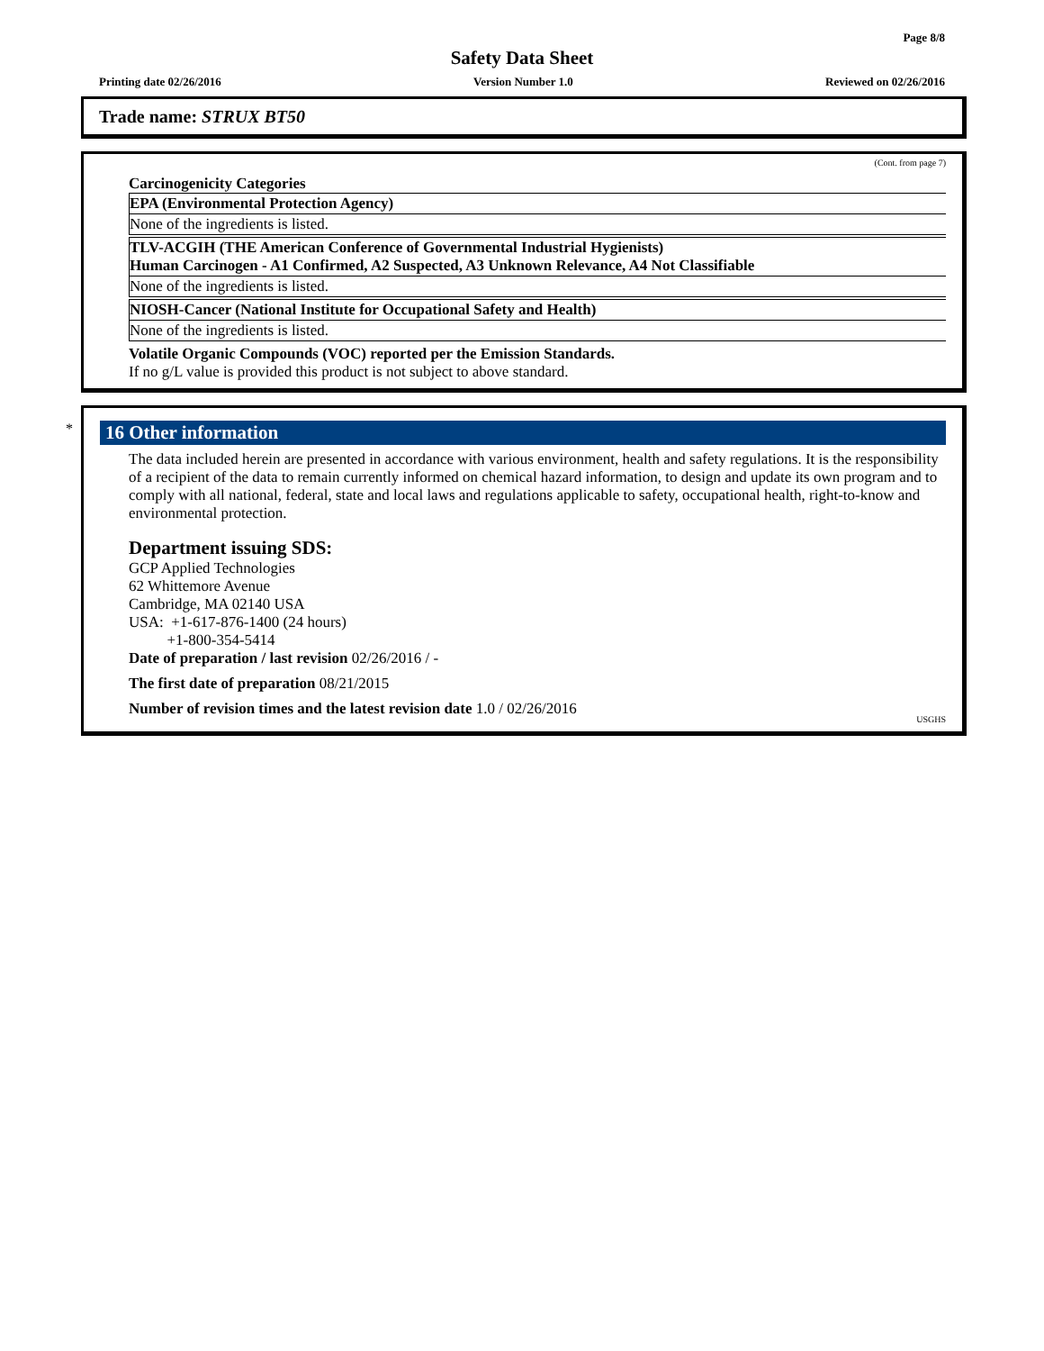Page 8/8
Safety Data Sheet
Printing date 02/26/2016 Version Number 1.0 Reviewed on 02/26/2016
Trade name: STRUX BT50
(Cont. from page 7)
Carcinogenicity Categories
EPA (Environmental Protection Agency)
None of the ingredients is listed.
TLV-ACGIH (THE American Conference of Governmental Industrial Hygienists)
Human Carcinogen - A1 Confirmed, A2 Suspected, A3 Unknown Relevance, A4 Not Classifiable
None of the ingredients is listed.
NIOSH-Cancer (National Institute for Occupational Safety and Health)
None of the ingredients is listed.
Volatile Organic Compounds (VOC) reported per the Emission Standards.
If no g/L value is provided this product is not subject to above standard.
*
16 Other information
The data included herein are presented in accordance with various environment, health and safety regulations. It is the responsibility of a recipient of the data to remain currently informed on chemical hazard information, to design and update its own program and to comply with all national, federal, state and local laws and regulations applicable to safety, occupational health, right-to-know and environmental protection.
Department issuing SDS:
GCP Applied Technologies
62 Whittemore Avenue
Cambridge, MA 02140 USA
USA: +1-617-876-1400 (24 hours)
+1-800-354-5414
Date of preparation / last revision 02/26/2016 / -
The first date of preparation 08/21/2015
Number of revision times and the latest revision date 1.0 / 02/26/2016
USGHS